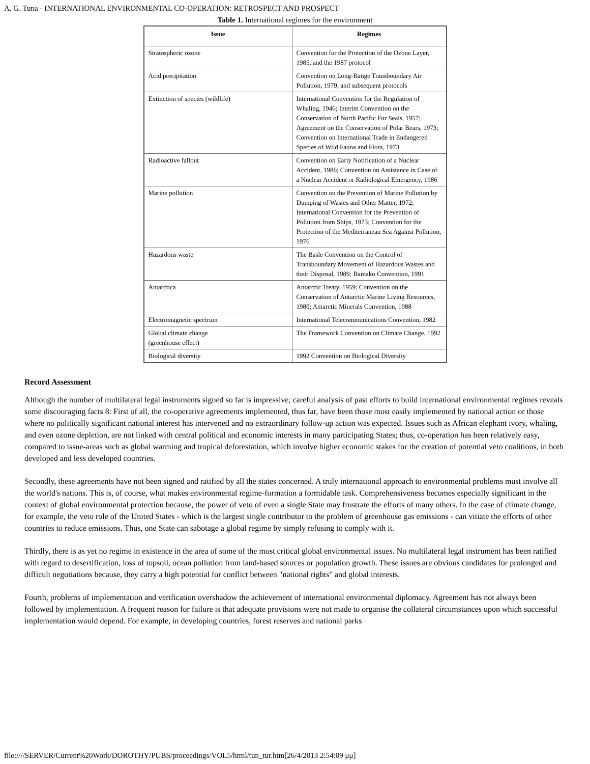A. G. Tuna - INTERNATIONAL ENVIRONMENTAL CO-OPERATION: RETROSPECT AND PROSPECT
Table 1. International regimes for the environment
| Issue | Regimes |
| --- | --- |
| Stratospheric ozone | Convention for the Protection of the Ozone Layer, 1985, and the 1987 protocol |
| Acid precipitation | Convention on Long-Range Transboundary Air Pollution, 1979, and subsequent protocols |
| Extinction of species (wildlife) | International Convention for the Regulation of Whaling, 1946; Interim Convention on the Conservation of North Pacific Fur Seals, 1957; Agreement on the Conservation of Polar Bears, 1973; Convention on International Trade in Endangered Species of Wild Fauna and Flora, 1973 |
| Radioactive fallout | Convention on Early Notification of a Nuclear Accident, 1986; Convention on Assistance in Case of a Nuclear Accident or Radiological Emergency, 1986 |
| Marine pollution | Convention on the Prevention of Marine Pollution by Dumping of Wastes and Other Matter, 1972; International Convention for the Prevention of Pollution from Ships, 1973; Convention for the Protection of the Mediterranean Sea Against Pollution, 1976 |
| Hazardous waste | The Basle Convention on the Control of Transboundary Movement of Hazardous Wastes and their Disposal, 1989; Bamako Convention, 1991 |
| Antarctica | Antarctic Treaty, 1959; Convention on the Conservation of Antarctic Marine Living Resources, 1980; Antarctic Minerals Convention, 1988 |
| Electromagnetic spectrum | International Telecommunications Convention, 1982 |
| Global climate change (greenhouse effect) | The Framework Convention on Climate Change, 1992 |
| Biological diversity | 1992 Convention on Biological Diversity |
Record Assessment
Although the number of multilateral legal instruments signed so far is impressive, careful analysis of past efforts to build international environmental regimes reveals some discouraging facts 8: First of all, the co-operative agreements implemented, thus far, have been those most easily implemented by national action or those where no politically significant national interest has intervened and no extraordinary follow-up action was expected. Issues such as African elephant ivory, whaling, and even ozone depletion, are not linked with central political and economic interests in many participating States; thus, co-operation has been relatively easy, compared to issue-areas such as global warming and tropical deforestation, which involve higher economic stakes for the creation of potential veto coalitions, in both developed and less developed countries.
Secondly, these agreements have not been signed and ratified by all the states concerned. A truly international approach to environmental problems must involve all the world's nations. This is, of course, what makes environmental regime-formation a formidable task. Comprehensiveness becomes especially significant in the context of global environmental protection because, the power of veto of even a single State may frustrate the efforts of many others. In the case of climate change, for example, the veto role of the United States - which is the largest single contributor to the problem of greenhouse gas emissions - can vitiate the efforts of other countries to reduce emissions. Thus, one State can sabotage a global regime by simply refusing to comply with it.
Thirdly, there is as yet no regime in existence in the area of some of the most critical global environmental issues. No multilateral legal instrument has been ratified with regard to desertification, loss of topsoil, ocean pollution from land-based sources or population growth. These issues are obvious candidates for prolonged and difficult negotiations because, they carry a high potential for conflict between "national rights" and global interests.
Fourth, problems of implementation and verification overshadow the achievement of international environmental diplomacy. Agreement has not always been followed by implementation. A frequent reason for failure is that adequate provisions were not made to organise the collateral circumstances upon which successful implementation would depend. For example, in developing countries, forest reserves and national parks
file:////SERVER/Current%20Work/DOROTHY/PUBS/proceedings/VOL5/html/tun_tur.htm[26/4/2013 2:54:09 μμ]